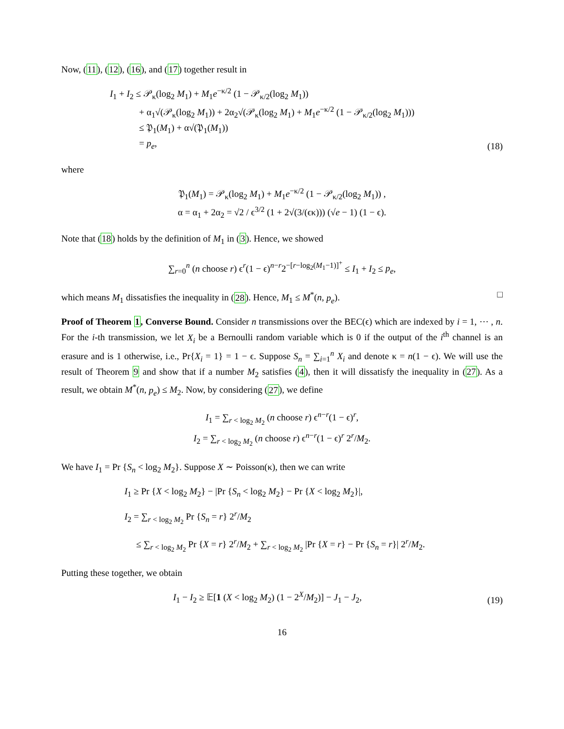Now, (11), (12), (16), and (17) together result in
I<sub>1</sub> + I<sub>2</sub> ≤ 𝒫<sub>κ</sub>(log<sub>2</sub> M<sub>1</sub>) + M<sub>1</sub>e<sup>−κ/2</sup> (1 − 𝒫<sub>κ/2</sub>(log<sub>2</sub> M<sub>1</sub>))
+ α<sub>1</sub>√(𝒫<sub>κ</sub>(log<sub>2</sub> M<sub>1</sub>)) + 2α<sub>2</sub>√(𝒫<sub>κ</sub>(log<sub>2</sub> M<sub>1</sub>) + M<sub>1</sub>e<sup>−κ/2</sup> (1 − 𝒫<sub>κ/2</sub>(log<sub>2</sub> M<sub>1</sub>)))
≤ 𝔓<sub>1</sub>(M<sub>1</sub>) + α√(𝔓<sub>1</sub>(M<sub>1</sub>))
= p<sub>e</sub>,
(18)
where
𝔓<sub>1</sub>(M<sub>1</sub>) = 𝒫<sub>κ</sub>(log<sub>2</sub> M<sub>1</sub>) + M<sub>1</sub>e<sup>−κ/2</sup> (1 − 𝒫<sub>κ/2</sub>(log<sub>2</sub> M<sub>1</sub>)) ,
α = α<sub>1</sub> + 2α<sub>2</sub> = √2 / ϵ<sup>3/2</sup> (1 + 2√(3/(ϵκ))) (√e − 1) (1 − ϵ).
Note that (18) holds by the definition of M<sub>1</sub> in (3). Hence, we showed
∑<sub>r=0</sub><sup>n</sup> (n choose r) ϵ<sup>r</sup>(1 − ϵ)<sup>n−r</sup>2<sup>−[r−log<sub>2</sub>(M<sub>1</sub>−1)]<sup>+</sup></sup> ≤ I<sub>1</sub> + I<sub>2</sub> ≤ p<sub>e</sub>,
which means M<sub>1</sub> dissatisfies the inequality in (28). Hence, M<sub>1</sub> ≤ M<sup>*</sup>(n, p<sub>e</sub>). □
Proof of Theorem 1, Converse Bound. Consider n transmissions over the BEC(ϵ) which are indexed by i = 1, ⋯ , n. For the i-th transmission, we let X<sub>i</sub> be a Bernoulli random variable which is 0 if the output of the i<sup>th</sup> channel is an erasure and is 1 otherwise, i.e., Pr{X<sub>i</sub> = 1} = 1 − ϵ. Suppose S<sub>n</sub> = ∑<sub>i=1</sub><sup>n</sup> X<sub>i</sub> and denote κ = n(1 − ϵ). We will use the result of Theorem 9 and show that if a number M<sub>2</sub> satisfies (4), then it will dissatisfy the inequality in (27). As a result, we obtain M<sup>*</sup>(n, p<sub>e</sub>) ≤ M<sub>2</sub>. Now, by considering (27), we define
I<sub>1</sub> = ∑<sub>r < log<sub>2</sub> M<sub>2</sub></sub> (n choose r) ϵ<sup>n−r</sup>(1 − ϵ)<sup>r</sup>,
I<sub>2</sub> = ∑<sub>r < log<sub>2</sub> M<sub>2</sub></sub> (n choose r) ϵ<sup>n−r</sup>(1 − ϵ)<sup>r</sup> 2<sup>r</sup>/M<sub>2</sub>.
We have I<sub>1</sub> = Pr {S<sub>n</sub> < log<sub>2</sub> M<sub>2</sub>}. Suppose X ∼ Poisson(κ), then we can write
I<sub>1</sub> ≥ Pr {X < log<sub>2</sub> M<sub>2</sub>} − |Pr {S<sub>n</sub> < log<sub>2</sub> M<sub>2</sub>} − Pr {X < log<sub>2</sub> M<sub>2</sub>}|,
I<sub>2</sub> = ∑<sub>r < log<sub>2</sub> M<sub>2</sub></sub> Pr {S<sub>n</sub> = r} 2<sup>r</sup>/M<sub>2</sub>
≤ ∑<sub>r < log<sub>2</sub> M<sub>2</sub></sub> Pr {X = r} 2<sup>r</sup>/M<sub>2</sub> + ∑<sub>r < log<sub>2</sub> M<sub>2</sub></sub> |Pr {X = r} − Pr {S<sub>n</sub> = r}| 2<sup>r</sup>/M<sub>2</sub>.
Putting these together, we obtain
I<sub>1</sub> − I<sub>2</sub> ≥ 𝔼[1 (X < log<sub>2</sub> M<sub>2</sub>) (1 − 2<sup>X</sup>/M<sub>2</sub>)] − J<sub>1</sub> − J<sub>2</sub>,
(19)
16